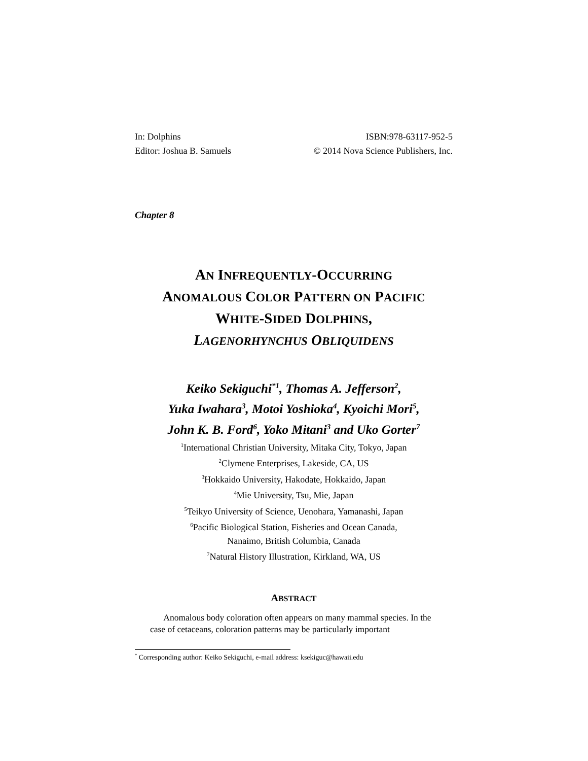In: Dolphins
Editor: Joshua B. Samuels
ISBN:978-63117-952-5
© 2014 Nova Science Publishers, Inc.
Chapter 8
AN INFREQUENTLY-OCCURRING
ANOMALOUS COLOR PATTERN ON PACIFIC
WHITE-SIDED DOLPHINS,
LAGENORHYNCHUS OBLIQUIDENS
Keiko Sekiguchi<sup>*1</sup>, Thomas A. Jefferson<sup>2</sup>,
Yuka Iwahara<sup>3</sup>, Motoi Yoshioka<sup>4</sup>, Kyoichi Mori<sup>5</sup>,
John K. B. Ford<sup>6</sup>, Yoko Mitani<sup>3</sup> and Uko Gorter<sup>7</sup>
<sup>1</sup> International Christian University, Mitaka City, Tokyo, Japan
<sup>2</sup> Clymene Enterprises, Lakeside, CA, US
<sup>3</sup> Hokkaido University, Hakodate, Hokkaido, Japan
<sup>4</sup> Mie University, Tsu, Mie, Japan
<sup>5</sup> Teikyo University of Science, Uenohara, Yamanashi, Japan
<sup>6</sup> Pacific Biological Station, Fisheries and Ocean Canada,
Nanaimo, British Columbia, Canada
<sup>7</sup> Natural History Illustration, Kirkland, WA, US
ABSTRACT
Anomalous body coloration often appears on many mammal species. In the case of cetaceans, coloration patterns may be particularly important
<sup>*</sup> Corresponding author: Keiko Sekiguchi, e-mail address: ksekiguc@hawaii.edu